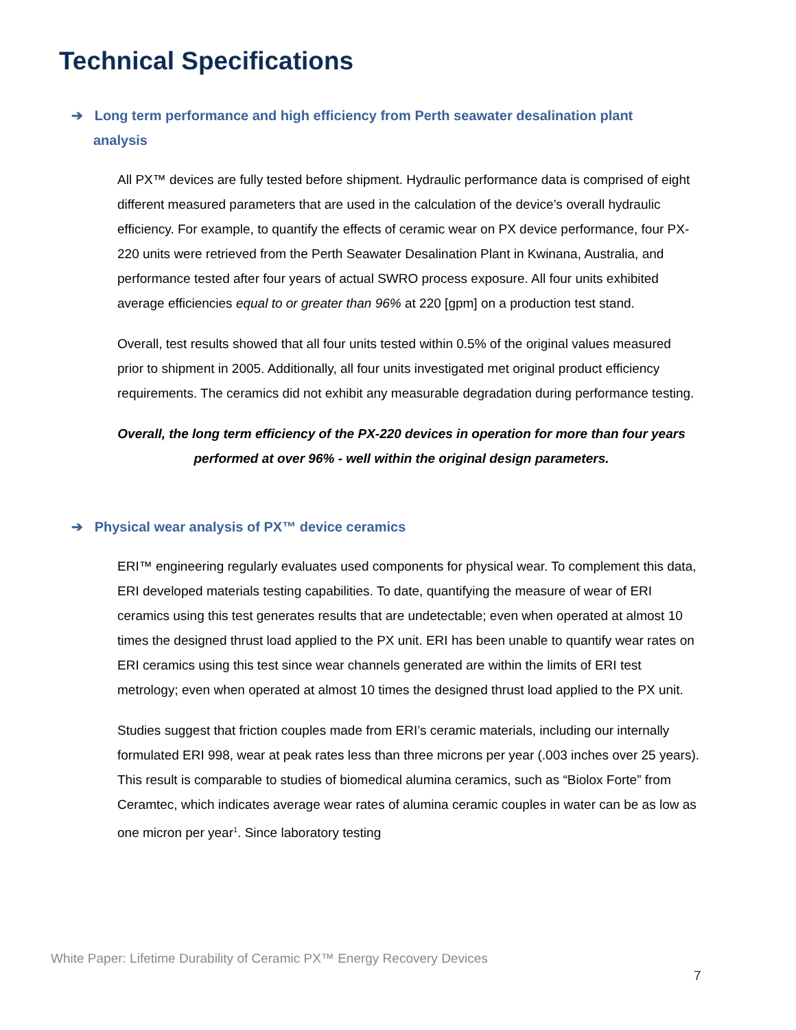Technical Specifications
➔ Long term performance and high efficiency from Perth seawater desalination plant analysis
All PX™ devices are fully tested before shipment. Hydraulic performance data is comprised of eight different measured parameters that are used in the calculation of the device’s overall hydraulic efficiency. For example, to quantify the effects of ceramic wear on PX device performance, four PX-220 units were retrieved from the Perth Seawater Desalination Plant in Kwinana, Australia, and performance tested after four years of actual SWRO process exposure. All four units exhibited average efficiencies equal to or greater than 96% at 220 [gpm] on a production test stand.
Overall, test results showed that all four units tested within 0.5% of the original values measured prior to shipment in 2005. Additionally, all four units investigated met original product efficiency requirements. The ceramics did not exhibit any measurable degradation during performance testing.
Overall, the long term efficiency of the PX-220 devices in operation for more than four years performed at over 96% - well within the original design parameters.
➔ Physical wear analysis of PX™ device ceramics
ERI™ engineering regularly evaluates used components for physical wear. To complement this data, ERI developed materials testing capabilities. To date, quantifying the measure of wear of ERI ceramics using this test generates results that are undetectable; even when operated at almost 10 times the designed thrust load applied to the PX unit. ERI has been unable to quantify wear rates on ERI ceramics using this test since wear channels generated are within the limits of ERI test metrology; even when operated at almost 10 times the designed thrust load applied to the PX unit.
Studies suggest that friction couples made from ERI’s ceramic materials, including our internally formulated ERI 998, wear at peak rates less than three microns per year (.003 inches over 25 years). This result is comparable to studies of biomedical alumina ceramics, such as “Biolox Forte” from Ceramtec, which indicates average wear rates of alumina ceramic couples in water can be as low as one micron per year<sup>1</sup>. Since laboratory testing
White Paper: Lifetime Durability of Ceramic PX™ Energy Recovery Devices
7